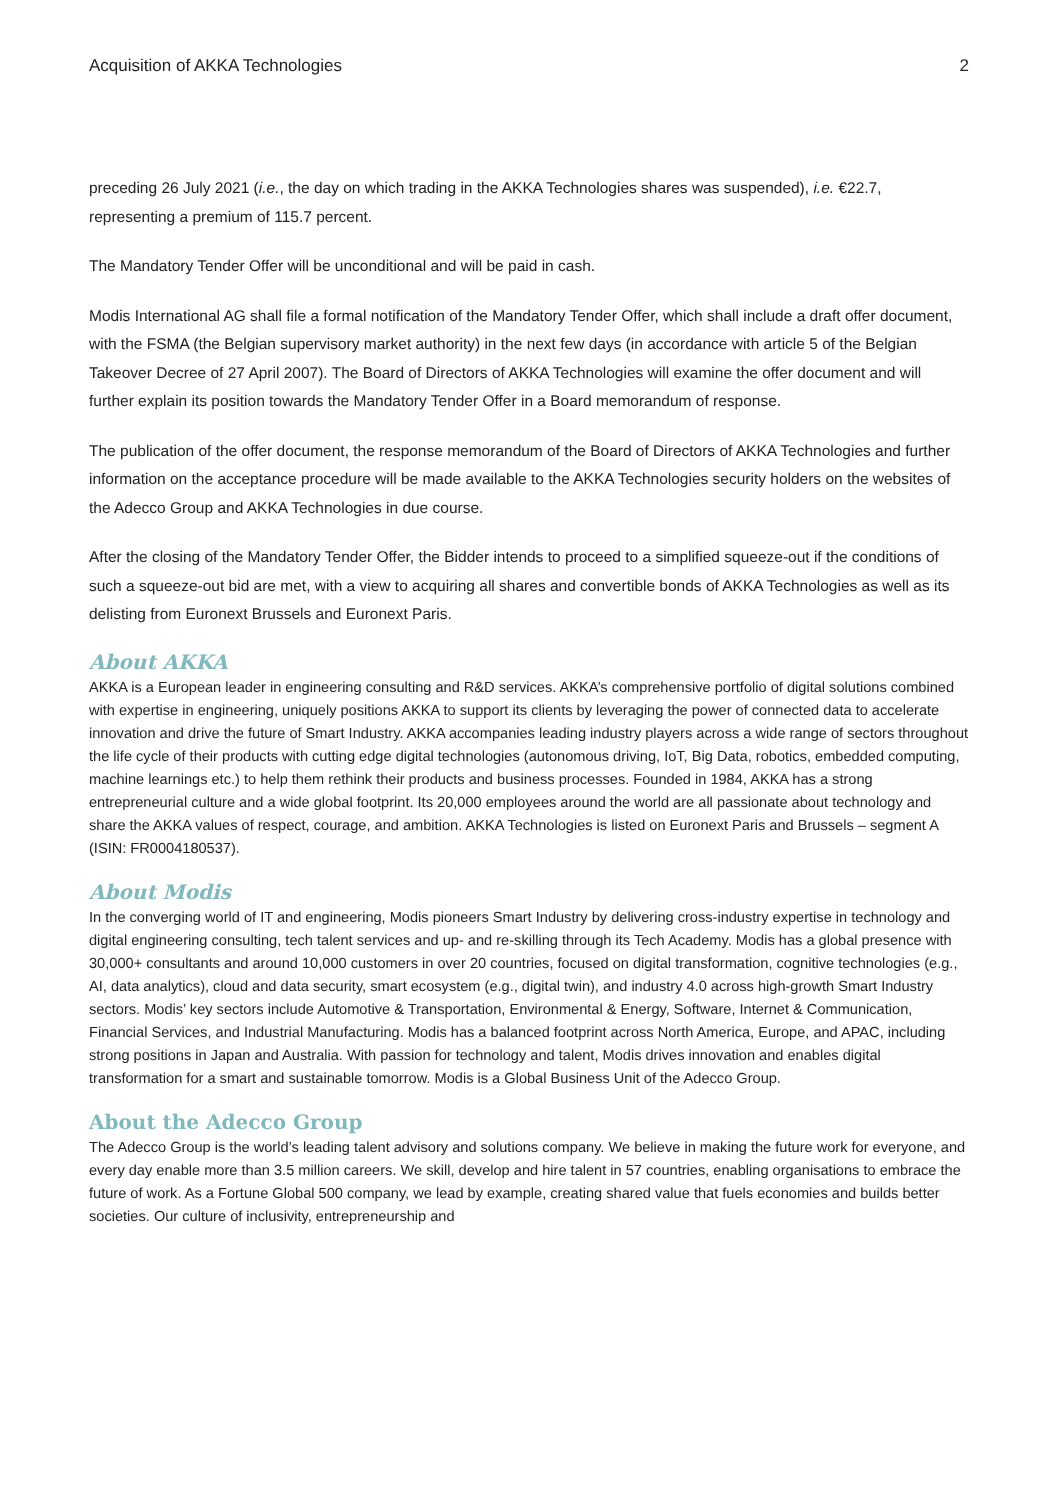Acquisition of AKKA Technologies 2
preceding 26 July 2021 (i.e., the day on which trading in the AKKA Technologies shares was suspended), i.e. €22.7, representing a premium of 115.7 percent.
The Mandatory Tender Offer will be unconditional and will be paid in cash.
Modis International AG shall file a formal notification of the Mandatory Tender Offer, which shall include a draft offer document, with the FSMA (the Belgian supervisory market authority) in the next few days (in accordance with article 5 of the Belgian Takeover Decree of 27 April 2007). The Board of Directors of AKKA Technologies will examine the offer document and will further explain its position towards the Mandatory Tender Offer in a Board memorandum of response.
The publication of the offer document, the response memorandum of the Board of Directors of AKKA Technologies and further information on the acceptance procedure will be made available to the AKKA Technologies security holders on the websites of the Adecco Group and AKKA Technologies in due course.
After the closing of the Mandatory Tender Offer, the Bidder intends to proceed to a simplified squeeze-out if the conditions of such a squeeze-out bid are met, with a view to acquiring all shares and convertible bonds of AKKA Technologies as well as its delisting from Euronext Brussels and Euronext Paris.
About AKKA
AKKA is a European leader in engineering consulting and R&D services. AKKA’s comprehensive portfolio of digital solutions combined with expertise in engineering, uniquely positions AKKA to support its clients by leveraging the power of connected data to accelerate innovation and drive the future of Smart Industry. AKKA accompanies leading industry players across a wide range of sectors throughout the life cycle of their products with cutting edge digital technologies (autonomous driving, IoT, Big Data, robotics, embedded computing, machine learnings etc.) to help them rethink their products and business processes. Founded in 1984, AKKA has a strong entrepreneurial culture and a wide global footprint. Its 20,000 employees around the world are all passionate about technology and share the AKKA values of respect, courage, and ambition. AKKA Technologies is listed on Euronext Paris and Brussels – segment A (ISIN: FR0004180537).
About Modis
In the converging world of IT and engineering, Modis pioneers Smart Industry by delivering cross-industry expertise in technology and digital engineering consulting, tech talent services and up- and re-skilling through its Tech Academy. Modis has a global presence with 30,000+ consultants and around 10,000 customers in over 20 countries, focused on digital transformation, cognitive technologies (e.g., AI, data analytics), cloud and data security, smart ecosystem (e.g., digital twin), and industry 4.0 across high-growth Smart Industry sectors. Modis’ key sectors include Automotive & Transportation, Environmental & Energy, Software, Internet & Communication, Financial Services, and Industrial Manufacturing. Modis has a balanced footprint across North America, Europe, and APAC, including strong positions in Japan and Australia. With passion for technology and talent, Modis drives innovation and enables digital transformation for a smart and sustainable tomorrow. Modis is a Global Business Unit of the Adecco Group.
About the Adecco Group
The Adecco Group is the world’s leading talent advisory and solutions company. We believe in making the future work for everyone, and every day enable more than 3.5 million careers. We skill, develop and hire talent in 57 countries, enabling organisations to embrace the future of work. As a Fortune Global 500 company, we lead by example, creating shared value that fuels economies and builds better societies. Our culture of inclusivity, entrepreneurship and